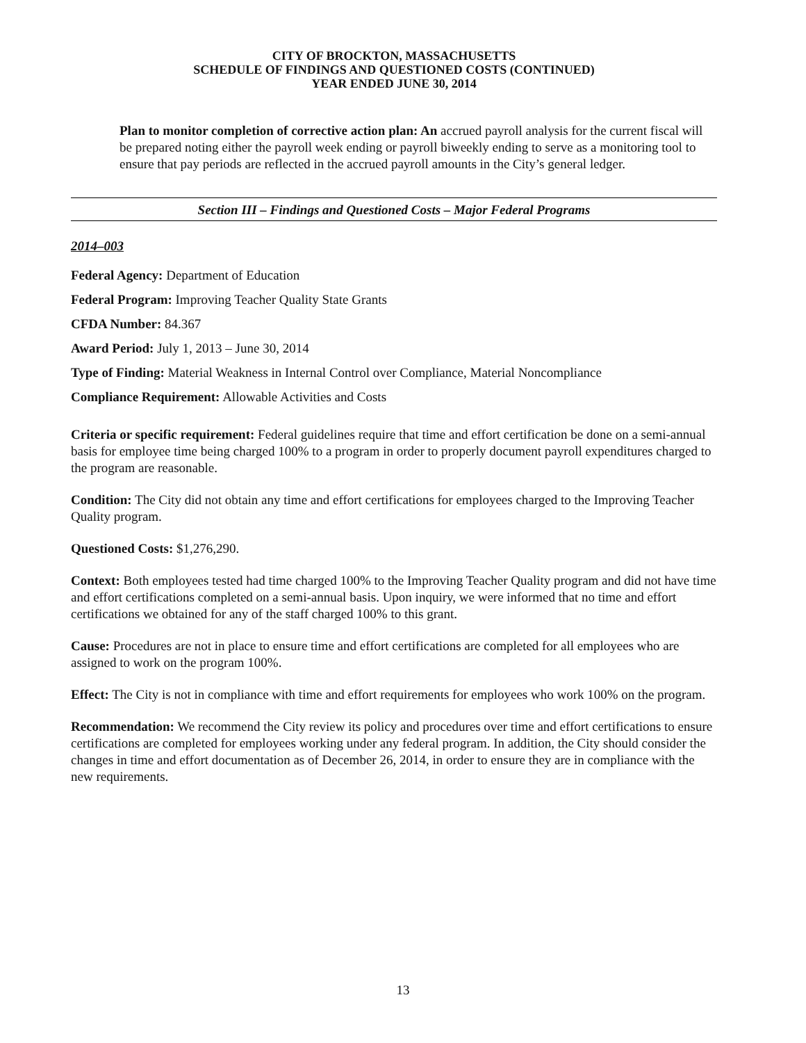CITY OF BROCKTON, MASSACHUSETTS
SCHEDULE OF FINDINGS AND QUESTIONED COSTS (CONTINUED)
YEAR ENDED JUNE 30, 2014
Plan to monitor completion of corrective action plan: An accrued payroll analysis for the current fiscal will be prepared noting either the payroll week ending or payroll biweekly ending to serve as a monitoring tool to ensure that pay periods are reflected in the accrued payroll amounts in the City’s general ledger.
Section III – Findings and Questioned Costs – Major Federal Programs
2014–003
Federal Agency: Department of Education
Federal Program: Improving Teacher Quality State Grants
CFDA Number: 84.367
Award Period: July 1, 2013 – June 30, 2014
Type of Finding: Material Weakness in Internal Control over Compliance, Material Noncompliance
Compliance Requirement: Allowable Activities and Costs
Criteria or specific requirement: Federal guidelines require that time and effort certification be done on a semi-annual basis for employee time being charged 100% to a program in order to properly document payroll expenditures charged to the program are reasonable.
Condition: The City did not obtain any time and effort certifications for employees charged to the Improving Teacher Quality program.
Questioned Costs: $1,276,290.
Context: Both employees tested had time charged 100% to the Improving Teacher Quality program and did not have time and effort certifications completed on a semi-annual basis. Upon inquiry, we were informed that no time and effort certifications we obtained for any of the staff charged 100% to this grant.
Cause: Procedures are not in place to ensure time and effort certifications are completed for all employees who are assigned to work on the program 100%.
Effect: The City is not in compliance with time and effort requirements for employees who work 100% on the program.
Recommendation: We recommend the City review its policy and procedures over time and effort certifications to ensure certifications are completed for employees working under any federal program. In addition, the City should consider the changes in time and effort documentation as of December 26, 2014, in order to ensure they are in compliance with the new requirements.
13